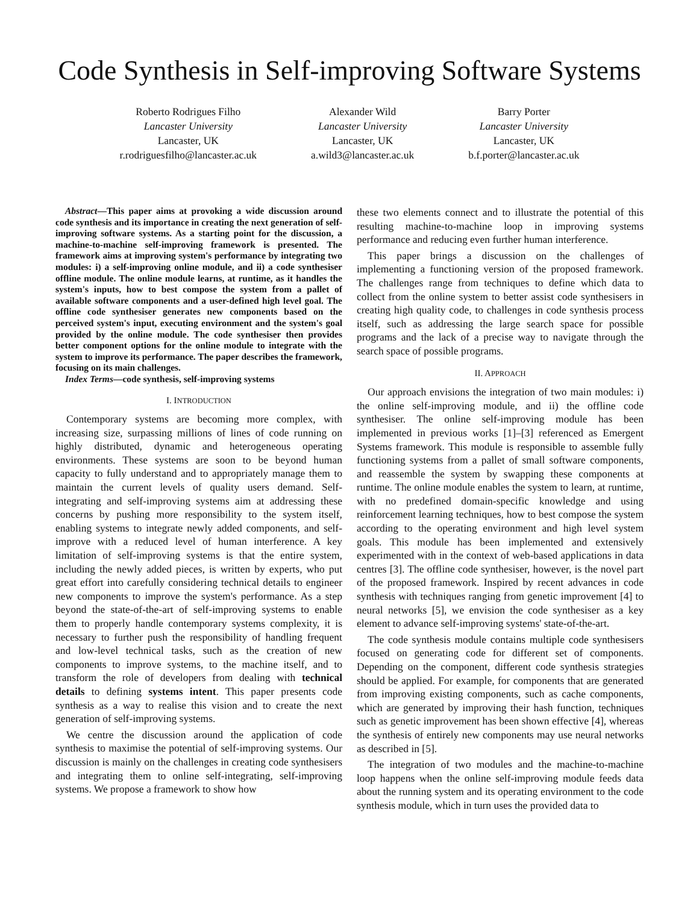Code Synthesis in Self-improving Software Systems
Roberto Rodrigues Filho
Lancaster University
Lancaster, UK
r.rodriguesfilho@lancaster.ac.uk
Alexander Wild
Lancaster University
Lancaster, UK
a.wild3@lancaster.ac.uk
Barry Porter
Lancaster University
Lancaster, UK
b.f.porter@lancaster.ac.uk
Abstract—This paper aims at provoking a wide discussion around code synthesis and its importance in creating the next generation of self-improving software systems. As a starting point for the discussion, a machine-to-machine self-improving framework is presented. The framework aims at improving system's performance by integrating two modules: i) a self-improving online module, and ii) a code synthesiser offline module. The online module learns, at runtime, as it handles the system's inputs, how to best compose the system from a pallet of available software components and a user-defined high level goal. The offline code synthesiser generates new components based on the perceived system's input, executing environment and the system's goal provided by the online module. The code synthesiser then provides better component options for the online module to integrate with the system to improve its performance. The paper describes the framework, focusing on its main challenges.
Index Terms—code synthesis, self-improving systems
I. INTRODUCTION
Contemporary systems are becoming more complex, with increasing size, surpassing millions of lines of code running on highly distributed, dynamic and heterogeneous operating environments. These systems are soon to be beyond human capacity to fully understand and to appropriately manage them to maintain the current levels of quality users demand. Self-integrating and self-improving systems aim at addressing these concerns by pushing more responsibility to the system itself, enabling systems to integrate newly added components, and self-improve with a reduced level of human interference. A key limitation of self-improving systems is that the entire system, including the newly added pieces, is written by experts, who put great effort into carefully considering technical details to engineer new components to improve the system's performance. As a step beyond the state-of-the-art of self-improving systems to enable them to properly handle contemporary systems complexity, it is necessary to further push the responsibility of handling frequent and low-level technical tasks, such as the creation of new components to improve systems, to the machine itself, and to transform the role of developers from dealing with technical details to defining systems intent. This paper presents code synthesis as a way to realise this vision and to create the next generation of self-improving systems.
We centre the discussion around the application of code synthesis to maximise the potential of self-improving systems. Our discussion is mainly on the challenges in creating code synthesisers and integrating them to online self-integrating, self-improving systems. We propose a framework to show how
these two elements connect and to illustrate the potential of this resulting machine-to-machine loop in improving systems performance and reducing even further human interference.
This paper brings a discussion on the challenges of implementing a functioning version of the proposed framework. The challenges range from techniques to define which data to collect from the online system to better assist code synthesisers in creating high quality code, to challenges in code synthesis process itself, such as addressing the large search space for possible programs and the lack of a precise way to navigate through the search space of possible programs.
II. APPROACH
Our approach envisions the integration of two main modules: i) the online self-improving module, and ii) the offline code synthesiser. The online self-improving module has been implemented in previous works [1]–[3] referenced as Emergent Systems framework. This module is responsible to assemble fully functioning systems from a pallet of small software components, and reassemble the system by swapping these components at runtime. The online module enables the system to learn, at runtime, with no predefined domain-specific knowledge and using reinforcement learning techniques, how to best compose the system according to the operating environment and high level system goals. This module has been implemented and extensively experimented with in the context of web-based applications in data centres [3]. The offline code synthesiser, however, is the novel part of the proposed framework. Inspired by recent advances in code synthesis with techniques ranging from genetic improvement [4] to neural networks [5], we envision the code synthesiser as a key element to advance self-improving systems' state-of-the-art.
The code synthesis module contains multiple code synthesisers focused on generating code for different set of components. Depending on the component, different code synthesis strategies should be applied. For example, for components that are generated from improving existing components, such as cache components, which are generated by improving their hash function, techniques such as genetic improvement has been shown effective [4], whereas the synthesis of entirely new components may use neural networks as described in [5].
The integration of two modules and the machine-to-machine loop happens when the online self-improving module feeds data about the running system and its operating environment to the code synthesis module, which in turn uses the provided data to